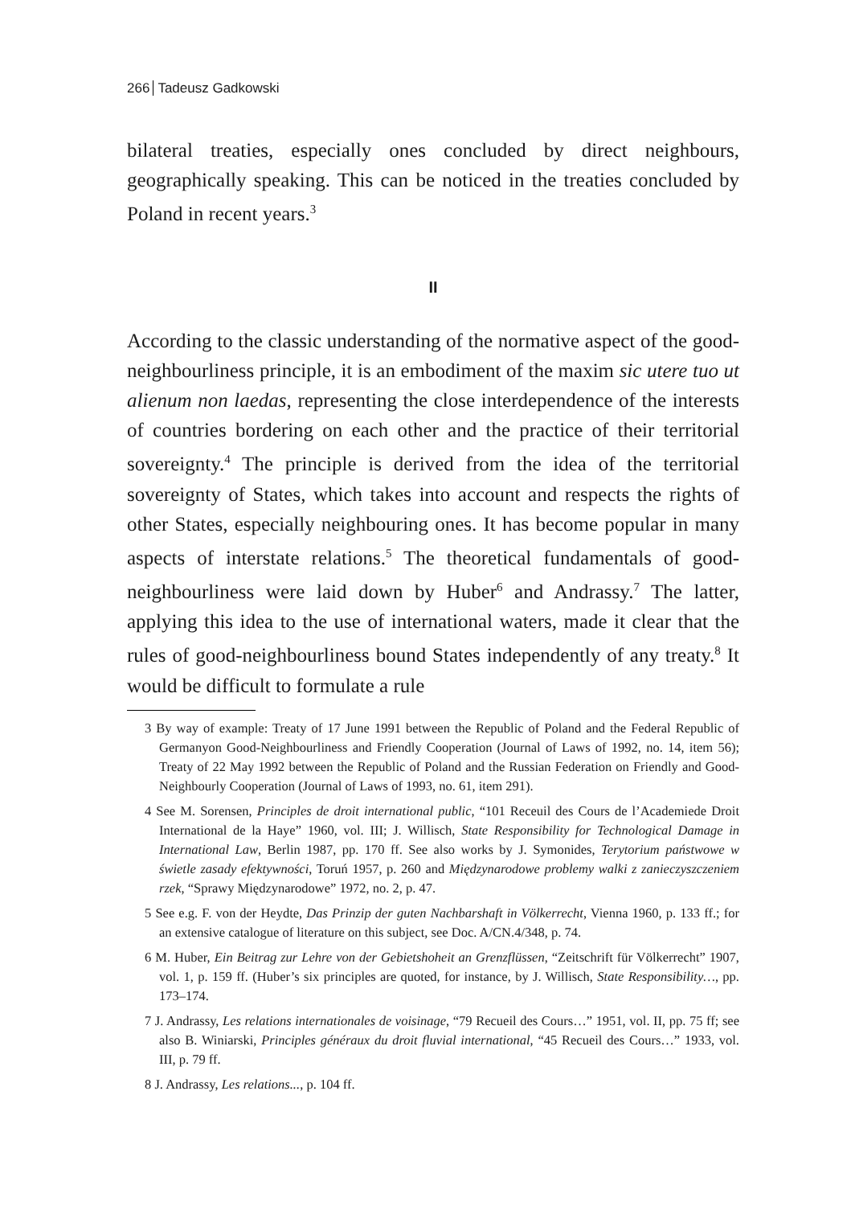266 Tadeusz Gadkowski
bilateral treaties, especially ones concluded by direct neighbours, geographically speaking. This can be noticed in the treaties concluded by Poland in recent years.<sup>3</sup>
II
According to the classic understanding of the normative aspect of the good-neighbourliness principle, it is an embodiment of the maxim sic utere tuo ut alienum non laedas, representing the close interdependence of the interests of countries bordering on each other and the practice of their territorial sovereignty.<sup>4</sup> The principle is derived from the idea of the territorial sovereignty of States, which takes into account and respects the rights of other States, especially neighbouring ones. It has become popular in many aspects of interstate relations.<sup>5</sup> The theoretical fundamentals of good-neighbourliness were laid down by Huber<sup>6</sup> and Andrassy.<sup>7</sup> The latter, applying this idea to the use of international waters, made it clear that the rules of good-neighbourliness bound States independently of any treaty.<sup>8</sup> It would be difficult to formulate a rule
3 By way of example: Treaty of 17 June 1991 between the Republic of Poland and the Federal Republic of Germanyon Good-Neighbourliness and Friendly Cooperation (Journal of Laws of 1992, no. 14, item 56); Treaty of 22 May 1992 between the Republic of Poland and the Russian Federation on Friendly and Good-Neighbourly Cooperation (Journal of Laws of 1993, no. 61, item 291).
4 See M. Sorensen, Principles de droit international public, “101 Receuil des Cours de l’Academiede Droit International de la Haye” 1960, vol. III; J. Willisch, State Responsibility for Technological Damage in International Law, Berlin 1987, pp. 170 ff. See also works by J. Symonides, Terytorium państwowe w świetle zasady efektywności, Toruń 1957, p. 260 and Międzynarodowe problemy walki z zanieczyszczeniem rzek, “Sprawy Międzynarodowe” 1972, no. 2, p. 47.
5 See e.g. F. von der Heydte, Das Prinzip der guten Nachbarshaft in Völkerrecht, Vienna 1960, p. 133 ff.; for an extensive catalogue of literature on this subject, see Doc. A/CN.4/348, p. 74.
6 M. Huber, Ein Beitrag zur Lehre von der Gebietshoheit an Grenzflüssen, “Zeitschrift für Völkerrecht” 1907, vol. 1, p. 159 ff. (Huber’s six principles are quoted, for instance, by J. Willisch, State Responsibility…, pp. 173–174.
7 J. Andrassy, Les relations internationales de voisinage, “79 Recueil des Cours…” 1951, vol. II, pp. 75 ff; see also B. Winiarski, Principles généraux du droit fluvial international, “45 Recueil des Cours…” 1933, vol. III, p. 79 ff.
8 J. Andrassy, Les relations..., p. 104 ff.